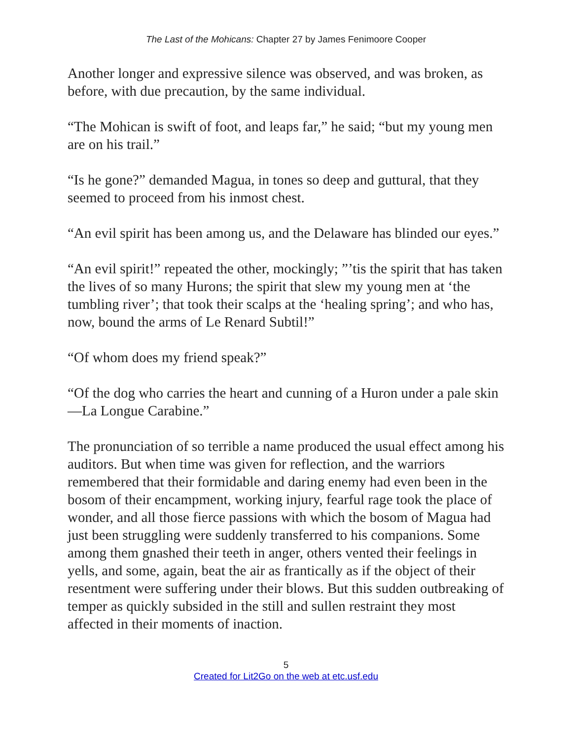The Last of the Mohicans: Chapter 27 by James Fenimoore Cooper
Another longer and expressive silence was observed, and was broken, as before, with due precaution, by the same individual.
“The Mohican is swift of foot, and leaps far,” he said; “but my young men are on his trail.”
“Is he gone?” demanded Magua, in tones so deep and guttural, that they seemed to proceed from his inmost chest.
“An evil spirit has been among us, and the Delaware has blinded our eyes.”
“An evil spirit!” repeated the other, mockingly; ”’tis the spirit that has taken the lives of so many Hurons; the spirit that slew my young men at ‘the tumbling river’; that took their scalps at the ‘healing spring’; and who has, now, bound the arms of Le Renard Subtil!”
“Of whom does my friend speak?”
“Of the dog who carries the heart and cunning of a Huron under a pale skin—La Longue Carabine.”
The pronunciation of so terrible a name produced the usual effect among his auditors. But when time was given for reflection, and the warriors remembered that their formidable and daring enemy had even been in the bosom of their encampment, working injury, fearful rage took the place of wonder, and all those fierce passions with which the bosom of Magua had just been struggling were suddenly transferred to his companions. Some among them gnashed their teeth in anger, others vented their feelings in yells, and some, again, beat the air as frantically as if the object of their resentment were suffering under their blows. But this sudden outbreaking of temper as quickly subsided in the still and sullen restraint they most affected in their moments of inaction.
5
Created for Lit2Go on the web at etc.usf.edu